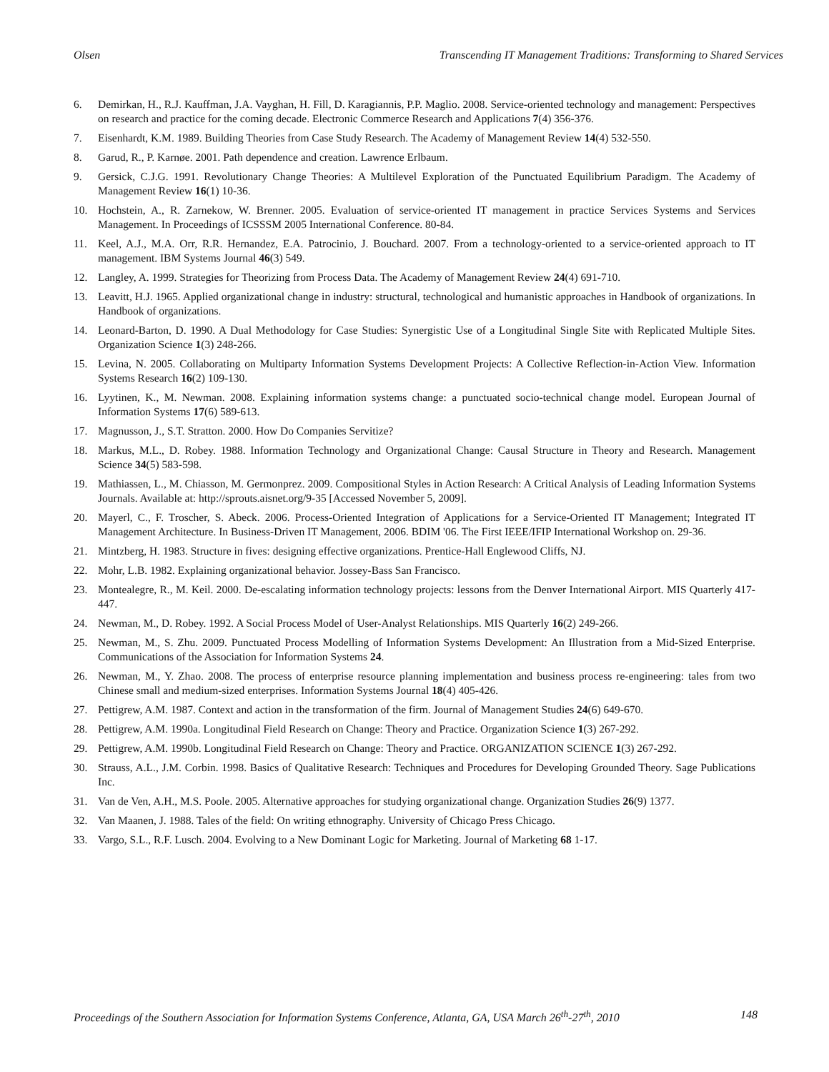Olsen Transcending IT Management Traditions: Transforming to Shared Services
6. Demirkan, H., R.J. Kauffman, J.A. Vayghan, H. Fill, D. Karagiannis, P.P. Maglio. 2008. Service-oriented technology and management: Perspectives on research and practice for the coming decade. Electronic Commerce Research and Applications 7(4) 356-376.
7. Eisenhardt, K.M. 1989. Building Theories from Case Study Research. The Academy of Management Review 14(4) 532-550.
8. Garud, R., P. Karnøe. 2001. Path dependence and creation. Lawrence Erlbaum.
9. Gersick, C.J.G. 1991. Revolutionary Change Theories: A Multilevel Exploration of the Punctuated Equilibrium Paradigm. The Academy of Management Review 16(1) 10-36.
10. Hochstein, A., R. Zarnekow, W. Brenner. 2005. Evaluation of service-oriented IT management in practice Services Systems and Services Management. In Proceedings of ICSSSM 2005 International Conference. 80-84.
11. Keel, A.J., M.A. Orr, R.R. Hernandez, E.A. Patrocinio, J. Bouchard. 2007. From a technology-oriented to a service-oriented approach to IT management. IBM Systems Journal 46(3) 549.
12. Langley, A. 1999. Strategies for Theorizing from Process Data. The Academy of Management Review 24(4) 691-710.
13. Leavitt, H.J. 1965. Applied organizational change in industry: structural, technological and humanistic approaches in Handbook of organizations. In Handbook of organizations.
14. Leonard-Barton, D. 1990. A Dual Methodology for Case Studies: Synergistic Use of a Longitudinal Single Site with Replicated Multiple Sites. Organization Science 1(3) 248-266.
15. Levina, N. 2005. Collaborating on Multiparty Information Systems Development Projects: A Collective Reflection-in-Action View. Information Systems Research 16(2) 109-130.
16. Lyytinen, K., M. Newman. 2008. Explaining information systems change: a punctuated socio-technical change model. European Journal of Information Systems 17(6) 589-613.
17. Magnusson, J., S.T. Stratton. 2000. How Do Companies Servitize?
18. Markus, M.L., D. Robey. 1988. Information Technology and Organizational Change: Causal Structure in Theory and Research. Management Science 34(5) 583-598.
19. Mathiassen, L., M. Chiasson, M. Germonprez. 2009. Compositional Styles in Action Research: A Critical Analysis of Leading Information Systems Journals. Available at: http://sprouts.aisnet.org/9-35 [Accessed November 5, 2009].
20. Mayerl, C., F. Troscher, S. Abeck. 2006. Process-Oriented Integration of Applications for a Service-Oriented IT Management; Integrated IT Management Architecture. In Business-Driven IT Management, 2006. BDIM '06. The First IEEE/IFIP International Workshop on. 29-36.
21. Mintzberg, H. 1983. Structure in fives: designing effective organizations. Prentice-Hall Englewood Cliffs, NJ.
22. Mohr, L.B. 1982. Explaining organizational behavior. Jossey-Bass San Francisco.
23. Montealegre, R., M. Keil. 2000. De-escalating information technology projects: lessons from the Denver International Airport. MIS Quarterly 417-447.
24. Newman, M., D. Robey. 1992. A Social Process Model of User-Analyst Relationships. MIS Quarterly 16(2) 249-266.
25. Newman, M., S. Zhu. 2009. Punctuated Process Modelling of Information Systems Development: An Illustration from a Mid-Sized Enterprise. Communications of the Association for Information Systems 24.
26. Newman, M., Y. Zhao. 2008. The process of enterprise resource planning implementation and business process re-engineering: tales from two Chinese small and medium-sized enterprises. Information Systems Journal 18(4) 405-426.
27. Pettigrew, A.M. 1987. Context and action in the transformation of the firm. Journal of Management Studies 24(6) 649-670.
28. Pettigrew, A.M. 1990a. Longitudinal Field Research on Change: Theory and Practice. Organization Science 1(3) 267-292.
29. Pettigrew, A.M. 1990b. Longitudinal Field Research on Change: Theory and Practice. ORGANIZATION SCIENCE 1(3) 267-292.
30. Strauss, A.L., J.M. Corbin. 1998. Basics of Qualitative Research: Techniques and Procedures for Developing Grounded Theory. Sage Publications Inc.
31. Van de Ven, A.H., M.S. Poole. 2005. Alternative approaches for studying organizational change. Organization Studies 26(9) 1377.
32. Van Maanen, J. 1988. Tales of the field: On writing ethnography. University of Chicago Press Chicago.
33. Vargo, S.L., R.F. Lusch. 2004. Evolving to a New Dominant Logic for Marketing. Journal of Marketing 68 1-17.
Proceedings of the Southern Association for Information Systems Conference, Atlanta, GA, USA March 26<sup>th</sup>-27<sup>th</sup>, 2010 148